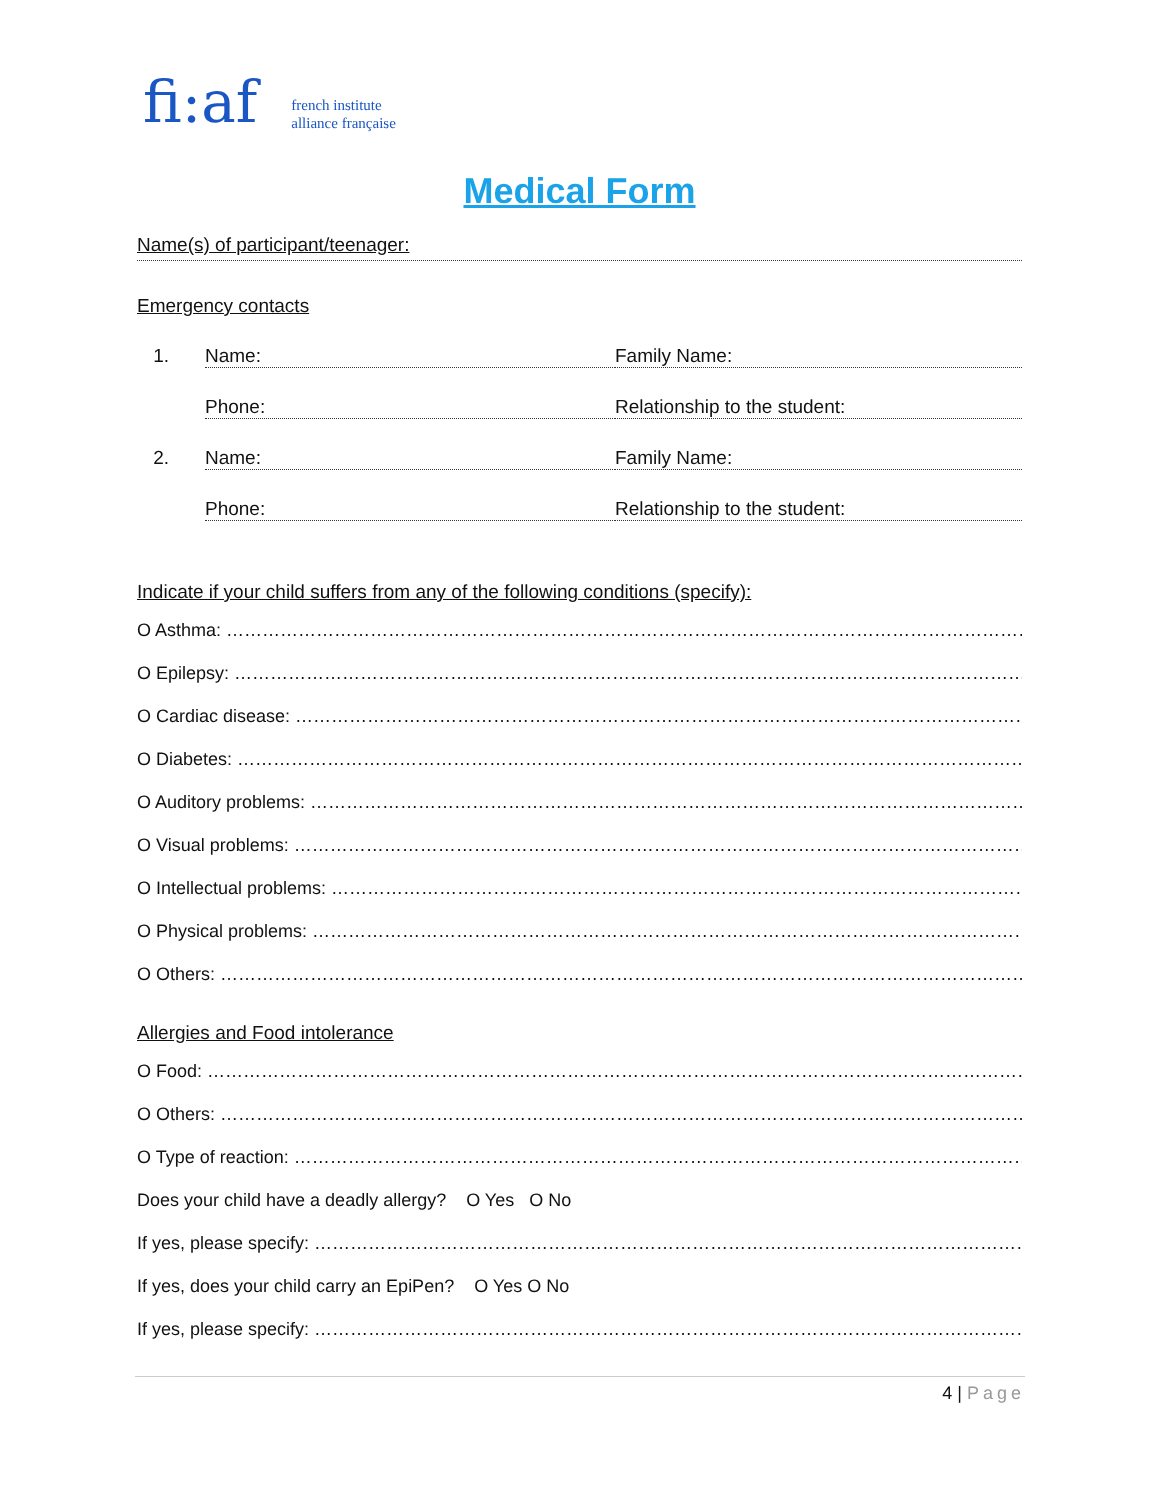fi:af french institute
alliance française
Medical Form
Name(s) of participant/teenager:
Emergency contacts
1. Name: Family Name:
Phone: Relationship to the student:
2. Name: Family Name:
Phone: Relationship to the student:
Indicate if your child suffers from any of the following conditions (specify):
O Asthma: ……………………………………………………………………………………………………………………………
O Epilepsy: ……………………………………………………………………………………………………………………………
O Cardiac disease: ……………………………………………………………………………………………………………………
O Diabetes: ……………………………………………………………………………………………………………………………
O Auditory problems: …………………………………………………………………………………………………………………
O Visual problems: ……………………………………………………………………………………………………………………
O Intellectual problems: ………………………………………………………………………………………………………………
O Physical problems: …………………………………………………………………………………………………………………
O Others: ………………………………………………………………………………………………………………………………
Allergies and Food intolerance
O Food: ……………………………………………………………………………………………………………………………
O Others: ……………………………………………………………………………………………………………………………
O Type of reaction: ……………………………………………………………………………………………………………
Does your child have a deadly allergy? O Yes O No
If yes, please specify: ………………………………………………………………………………………………………………
If yes, does your child carry an EpiPen? O Yes O No
If yes, please specify: ………………………………………………………………………………………………………………
4 | Page